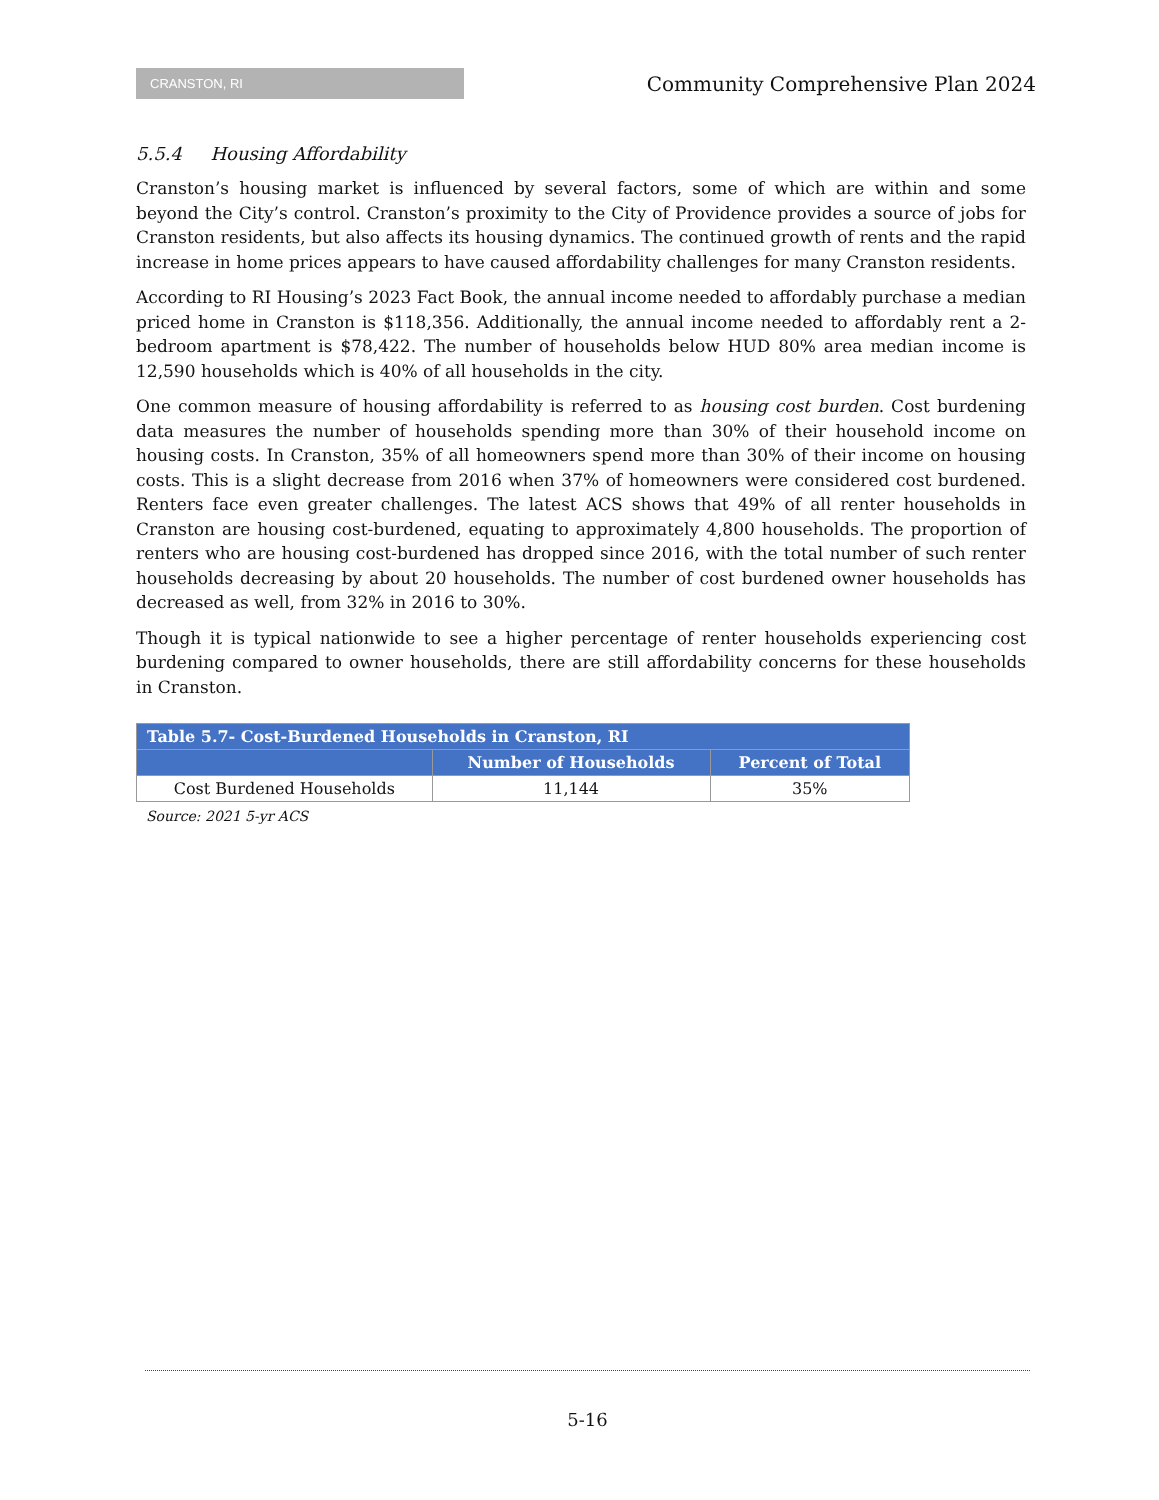CRANSTON, RI
Community Comprehensive Plan 2024
5.5.4 Housing Affordability
Cranston’s housing market is influenced by several factors, some of which are within and some beyond the City’s control. Cranston’s proximity to the City of Providence provides a source of jobs for Cranston residents, but also affects its housing dynamics. The continued growth of rents and the rapid increase in home prices appears to have caused affordability challenges for many Cranston residents.
According to RI Housing’s 2023 Fact Book, the annual income needed to affordably purchase a median priced home in Cranston is $118,356. Additionally, the annual income needed to affordably rent a 2-bedroom apartment is $78,422. The number of households below HUD 80% area median income is 12,590 households which is 40% of all households in the city.
One common measure of housing affordability is referred to as housing cost burden. Cost burdening data measures the number of households spending more than 30% of their household income on housing costs. In Cranston, 35% of all homeowners spend more than 30% of their income on housing costs. This is a slight decrease from 2016 when 37% of homeowners were considered cost burdened. Renters face even greater challenges. The latest ACS shows that 49% of all renter households in Cranston are housing cost-burdened, equating to approximately 4,800 households. The proportion of renters who are housing cost-burdened has dropped since 2016, with the total number of such renter households decreasing by about 20 households. The number of cost burdened owner households has decreased as well, from 32% in 2016 to 30%.
Though it is typical nationwide to see a higher percentage of renter households experiencing cost burdening compared to owner households, there are still affordability concerns for these households in Cranston.
| Table 5.7- Cost-Burdened Households in Cranston, RI | | |
| --- | --- | --- |
| | Number of Households | Percent of Total |
| Cost Burdened Households | 11,144 | 35% |
Source: 2021 5-yr ACS
5-16